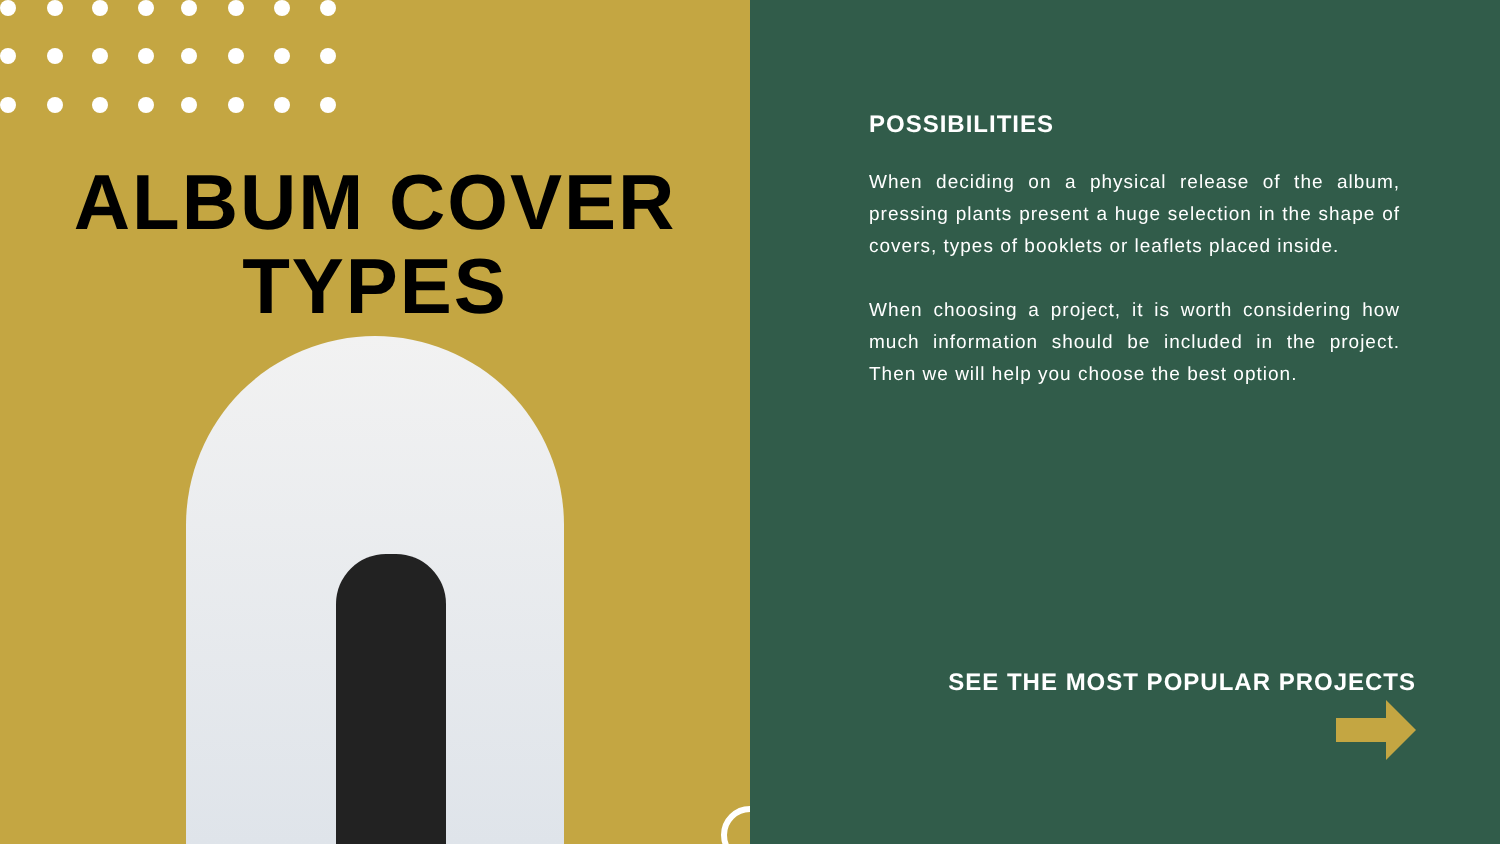ALBUM COVER
TYPES
POSSIBILITIES
When deciding on a physical release of the album, pressing plants present a huge selection in the shape of covers, types of booklets or leaflets placed inside.
When choosing a project, it is worth considering how much information should be included in the project. Then we will help you choose the best option.
SEE THE MOST POPULAR PROJECTS